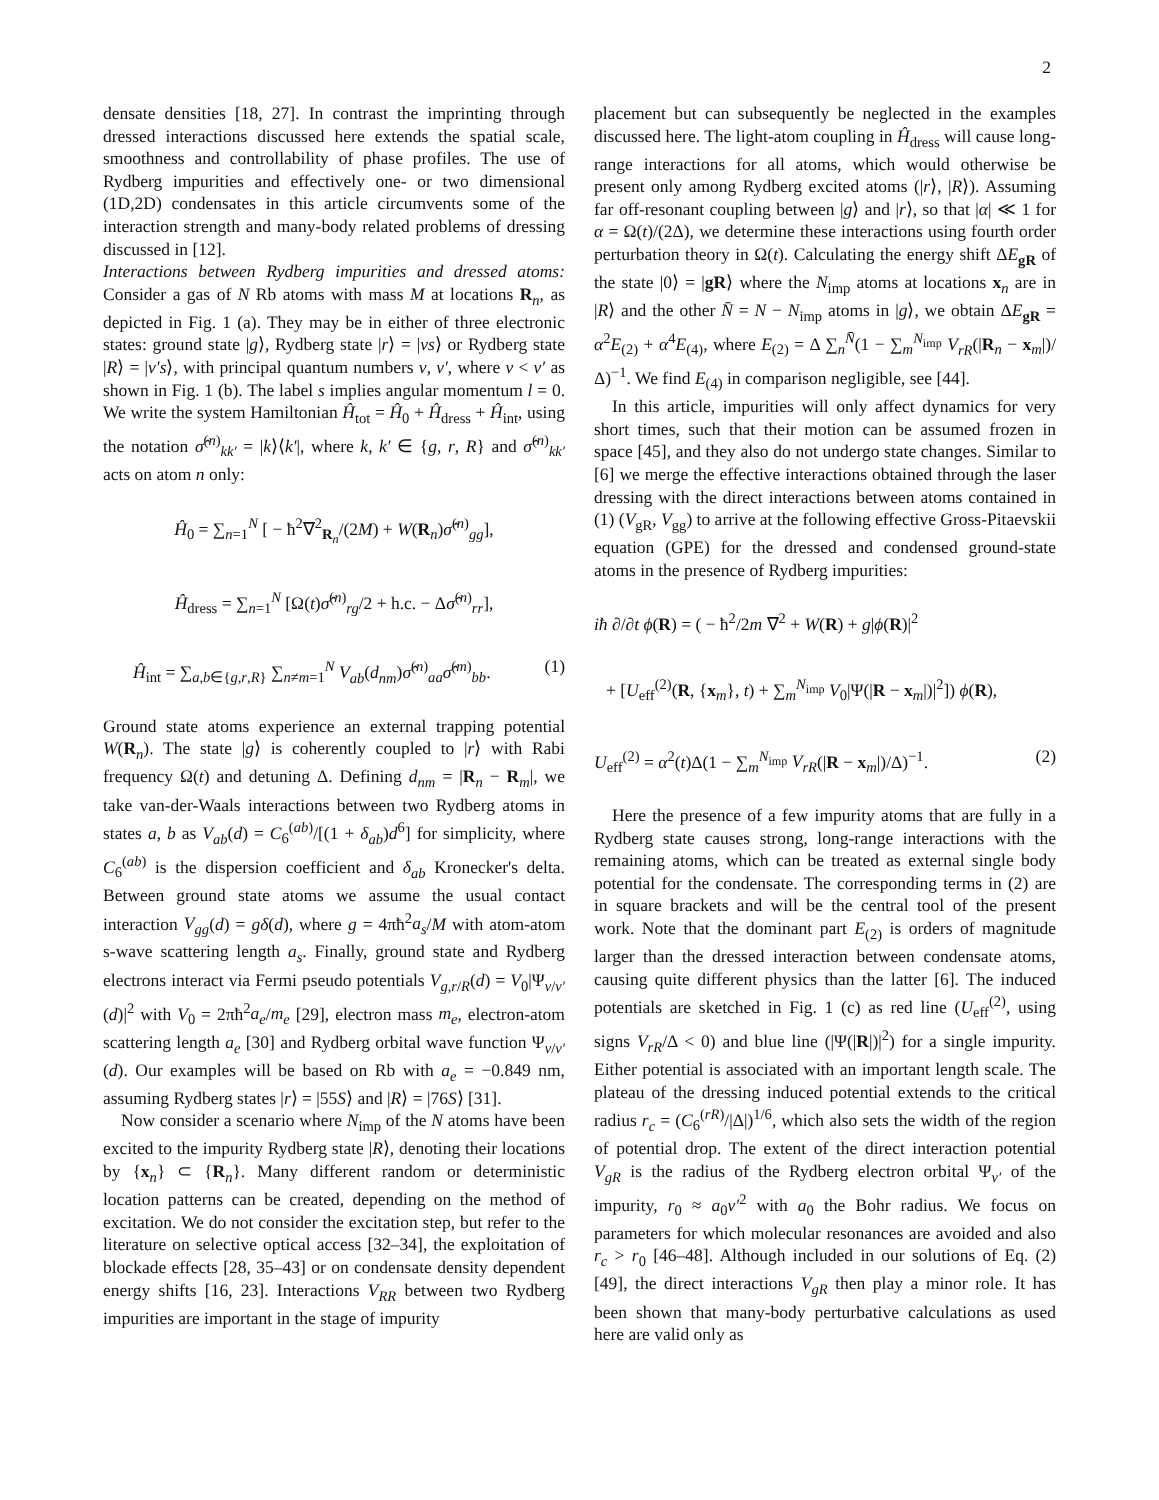2
densate densities [18, 27]. In contrast the imprinting through dressed interactions discussed here extends the spatial scale, smoothness and controllability of phase profiles. The use of Rydberg impurities and effectively one- or two dimensional (1D,2D) condensates in this article circumvents some of the interaction strength and many-body related problems of dressing discussed in [12].
Interactions between Rydberg impurities and dressed atoms: Consider a gas of N Rb atoms with mass M at locations R<sub>n</sub>, as depicted in Fig. 1 (a). They may be in either of three electronic states: ground state |g⟩, Rydberg state |r⟩ = |νs⟩ or Rydberg state |R⟩ = |ν′s⟩, with principal quantum numbers ν, ν′, where ν < ν′ as shown in Fig. 1 (b). The label s implies angular momentum l = 0. We write the system Hamiltonian Ĥ<sub>tot</sub> = Ĥ<sub>0</sub> + Ĥ<sub>dress</sub> + Ĥ<sub>int</sub>, using the notation σ̂<sup>(n)</sup><sub>kk′</sub> = |k⟩⟨k′|, where k, k′ ∈ {g, r, R} and σ̂<sup>(n)</sup><sub>kk′</sub> acts on atom n only:
Ĥ<sub>0</sub> = ∑<sub>n=1</sub><sup>N</sup> [ − ħ<sup>2</sup>∇<sup>2</sup><sub>R<sub>n</sub></sub>/(2M) + W(R<sub>n</sub>)σ̂<sup>(n)</sup><sub>gg</sub>],
Ĥ<sub>dress</sub> = ∑<sub>n=1</sub><sup>N</sup> [Ω(t)σ̂<sup>(n)</sup><sub>rg</sub>/2 + h.c. − Δσ̂<sup>(n)</sup><sub>rr</sub>],
Ĥ<sub>int</sub> = ∑<sub>a,b∈{g,r,R}</sub> ∑<sub>n≠m=1</sub><sup>N</sup> V<sub>ab</sub>(d<sub>nm</sub>)σ̂<sup>(n)</sup><sub>aa</sub>σ̂<sup>(m)</sup><sub>bb</sub>. (1)
Ground state atoms experience an external trapping potential W(R<sub>n</sub>). The state |g⟩ is coherently coupled to |r⟩ with Rabi frequency Ω(t) and detuning Δ. Defining d<sub>nm</sub> = |R<sub>n</sub> − R<sub>m</sub>|, we take van-der-Waals interactions between two Rydberg atoms in states a, b as V<sub>ab</sub>(d) = C<sub>6</sub><sup>(ab)</sup>/[(1 + δ<sub>ab</sub>)d<sup>6</sup>] for simplicity, where C<sub>6</sub><sup>(ab)</sup> is the dispersion coefficient and δ<sub>ab</sub> Kronecker's delta. Between ground state atoms we assume the usual contact interaction V<sub>gg</sub>(d) = gδ(d), where g = 4πħ<sup>2</sup>a<sub>s</sub>/M with atom-atom s-wave scattering length a<sub>s</sub>. Finally, ground state and Rydberg electrons interact via Fermi pseudo potentials V<sub>g,r/R</sub>(d) = V<sub>0</sub>|Ψ<sub>ν/ν′</sub>(d)|<sup>2</sup> with V<sub>0</sub> = 2πħ<sup>2</sup>a<sub>e</sub>/m<sub>e</sub> [29], electron mass m<sub>e</sub>, electron-atom scattering length a<sub>e</sub> [30] and Rydberg orbital wave function Ψ<sub>ν/ν′</sub>(d). Our examples will be based on Rb with a<sub>e</sub> = −0.849 nm, assuming Rydberg states |r⟩ = |55S⟩ and |R⟩ = |76S⟩ [31].
Now consider a scenario where N<sub>imp</sub> of the N atoms have been excited to the impurity Rydberg state |R⟩, denoting their locations by {x<sub>n</sub>} ⊂ {R<sub>n</sub>}. Many different random or deterministic location patterns can be created, depending on the method of excitation. We do not consider the excitation step, but refer to the literature on selective optical access [32–34], the exploitation of blockade effects [28, 35–43] or on condensate density dependent energy shifts [16, 23]. Interactions V<sub>RR</sub> between two Rydberg impurities are important in the stage of impurity
placement but can subsequently be neglected in the examples discussed here. The light-atom coupling in Ĥ<sub>dress</sub> will cause long-range interactions for all atoms, which would otherwise be present only among Rydberg excited atoms (|r⟩, |R⟩). Assuming far off-resonant coupling between |g⟩ and |r⟩, so that |α| ≪ 1 for α = Ω(t)/(2Δ), we determine these interactions using fourth order perturbation theory in Ω(t). Calculating the energy shift ΔE<sub>gR</sub> of the state |0⟩ = |gR⟩ where the N<sub>imp</sub> atoms at locations x<sub>n</sub> are in |R⟩ and the other N̄ = N − N<sub>imp</sub> atoms in |g⟩, we obtain ΔE<sub>gR</sub> = α<sup>2</sup>E<sub>(2)</sub> + α<sup>4</sup>E<sub>(4)</sub>, where E<sub>(2)</sub> = Δ ∑<sub>n</sub><sup>N̄</sup>(1 − ∑<sub>m</sub><sup>N<sub>imp</sub></sup> V<sub>rR</sub>(|R<sub>n</sub> − x<sub>m</sub>|)/Δ)<sup>−1</sup>. We find E<sub>(4)</sub> in comparison negligible, see [44].
In this article, impurities will only affect dynamics for very short times, such that their motion can be assumed frozen in space [45], and they also do not undergo state changes. Similar to [6] we merge the effective interactions obtained through the laser dressing with the direct interactions between atoms contained in (1) (V<sub>gR</sub>, V<sub>gg</sub>) to arrive at the following effective Gross-Pitaevskii equation (GPE) for the dressed and condensed ground-state atoms in the presence of Rydberg impurities:
iħ ∂/∂t ϕ(R) = ( − ħ<sup>2</sup>/2m ∇<sup>2</sup> + W(R) + g|ϕ(R)|<sup>2</sup>
+ [U<sub>eff</sub><sup>(2)</sup>(R, {x<sub>m</sub>}, t) + ∑<sub>m</sub><sup>N<sub>imp</sub></sup> V<sub>0</sub>|Ψ(|R − x<sub>m</sub>|)|<sup>2</sup>]) ϕ(R),
U<sub>eff</sub><sup>(2)</sup> = α<sup>2</sup>(t)Δ(1 − ∑<sub>m</sub><sup>N<sub>imp</sub></sup> V<sub>rR</sub>(|R − x<sub>m</sub>|)/Δ)<sup>−1</sup>. (2)
Here the presence of a few impurity atoms that are fully in a Rydberg state causes strong, long-range interactions with the remaining atoms, which can be treated as external single body potential for the condensate. The corresponding terms in (2) are in square brackets and will be the central tool of the present work. Note that the dominant part E<sub>(2)</sub> is orders of magnitude larger than the dressed interaction between condensate atoms, causing quite different physics than the latter [6]. The induced potentials are sketched in Fig. 1 (c) as red line (U<sub>eff</sub><sup>(2)</sup>, using signs V<sub>rR</sub>/Δ < 0) and blue line (|Ψ(|R|)|<sup>2</sup>) for a single impurity. Either potential is associated with an important length scale. The plateau of the dressing induced potential extends to the critical radius r<sub>c</sub> = (C<sub>6</sub><sup>(rR)</sup>/|Δ|)<sup>1/6</sup>, which also sets the width of the region of potential drop. The extent of the direct interaction potential V<sub>gR</sub> is the radius of the Rydberg electron orbital Ψ<sub>ν′</sub> of the impurity, r<sub>0</sub> ≈ a<sub>0</sub>ν′<sup>2</sup> with a<sub>0</sub> the Bohr radius. We focus on parameters for which molecular resonances are avoided and also r<sub>c</sub> > r<sub>0</sub> [46–48]. Although included in our solutions of Eq. (2) [49], the direct interactions V<sub>gR</sub> then play a minor role. It has been shown that many-body perturbative calculations as used here are valid only as